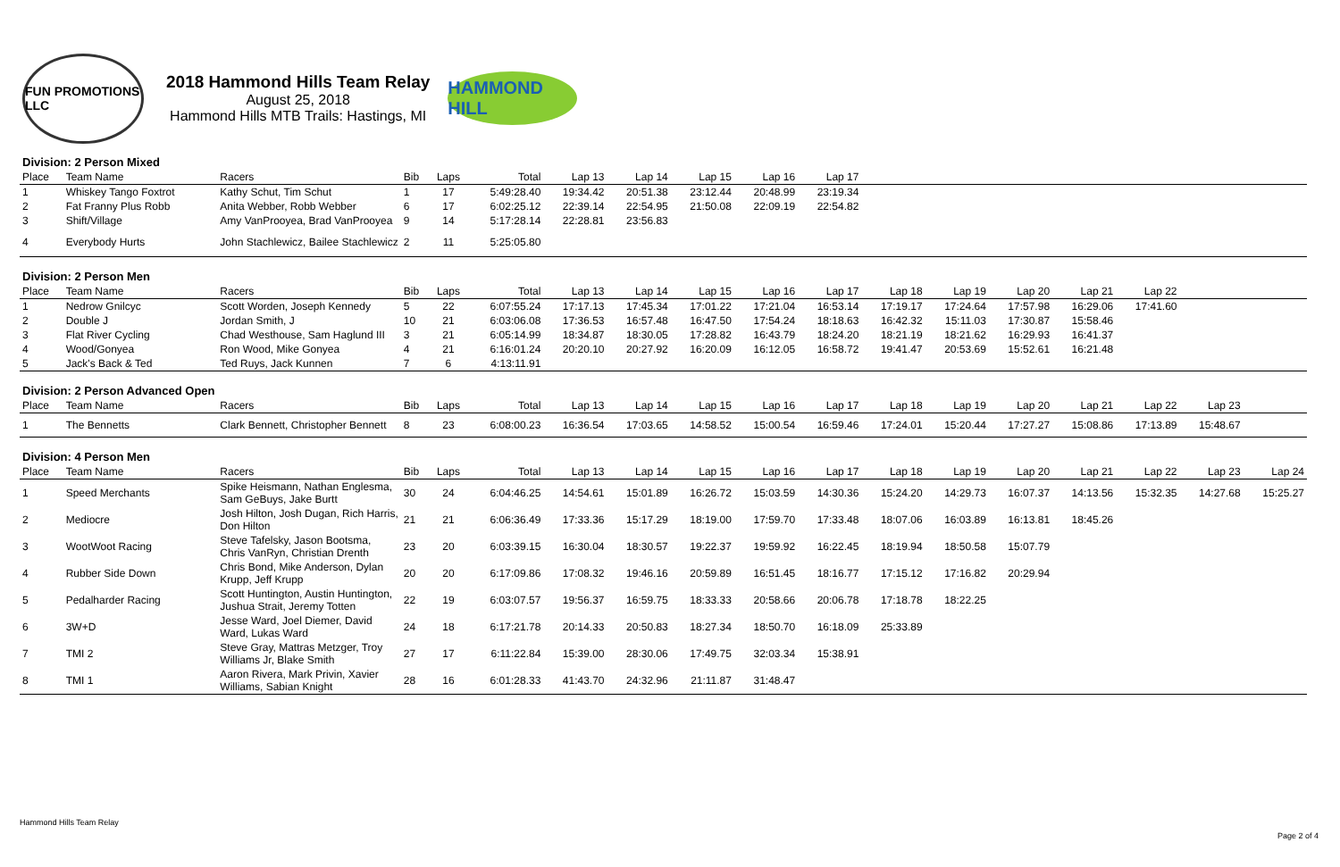FUN PROMOTIONS LLC
2018 Hammond Hills Team Relay
August 25, 2018
Hammond Hills MTB Trails: Hastings, MI
HAMMOND HILL
| Division: 2 Person Mixed | | | | | | | | | | | | | | | | | |
| Place | Team Name | Racers | Bib | Laps | Total | Lap 13 | Lap 14 | Lap 15 | Lap 16 | Lap 17 | | | | | | | |
| 1 | Whiskey Tango Foxtrot | Kathy Schut, Tim Schut | 1 | 17 | 5:49:28.40 | 19:34.42 | 20:51.38 | 23:12.44 | 20:48.99 | 23:19.34 | | | | | | | |
| 2 | Fat Franny Plus Robb | Anita Webber, Robb Webber | 6 | 17 | 6:02:25.12 | 22:39.14 | 22:54.95 | 21:50.08 | 22:09.19 | 22:54.82 | | | | | | | |
| 3 | Shift/Village | Amy VanProoyea, Brad VanProoyea | 9 | 14 | 5:17:28.14 | 22:28.81 | 23:56.83 | | | | | | | | | | |
| 4 | Everybody Hurts | John Stachlewicz, Bailee Stachlewicz | 2 | 11 | 5:25:05.80 | | | | | | | | | | | | |
| Division: 2 Person Men | | | | | | | | | | | | | | | | | |
| Place | Team Name | Racers | Bib | Laps | Total | Lap 13 | Lap 14 | Lap 15 | Lap 16 | Lap 17 | Lap 18 | Lap 19 | Lap 20 | Lap 21 | Lap 22 | | |
| 1 | Nedrow Gnilcyc | Scott Worden, Joseph Kennedy | 5 | 22 | 6:07:55.24 | 17:17.13 | 17:45.34 | 17:01.22 | 17:21.04 | 16:53.14 | 17:19.17 | 17:24.64 | 17:57.98 | 16:29.06 | 17:41.60 | | |
| 2 | Double J | Jordan Smith, J | 10 | 21 | 6:03:06.08 | 17:36.53 | 16:57.48 | 16:47.50 | 17:54.24 | 18:18.63 | 16:42.32 | 15:11.03 | 17:30.87 | 15:58.46 | | | |
| 3 | Flat River Cycling | Chad Westhouse, Sam Haglund III | 3 | 21 | 6:05:14.99 | 18:34.87 | 18:30.05 | 17:28.82 | 16:43.79 | 18:24.20 | 18:21.19 | 18:21.62 | 16:29.93 | 16:41.37 | | | |
| 4 | Wood/Gonyea | Ron Wood, Mike Gonyea | 4 | 21 | 6:16:01.24 | 20:20.10 | 20:27.92 | 16:20.09 | 16:12.05 | 16:58.72 | 19:41.47 | 20:53.69 | 15:52.61 | 16:21.48 | | | |
| 5 | Jack's Back & Ted | Ted Ruys, Jack Kunnen | 7 | 6 | 4:13:11.91 | | | | | | | | | | | | |
| Division: 2 Person Advanced Open | | | | | | | | | | | | | | | | | |
| Place | Team Name | Racers | Bib | Laps | Total | Lap 13 | Lap 14 | Lap 15 | Lap 16 | Lap 17 | Lap 18 | Lap 19 | Lap 20 | Lap 21 | Lap 22 | Lap 23 | |
| 1 | The Bennetts | Clark Bennett, Christopher Bennett | 8 | 23 | 6:08:00.23 | 16:36.54 | 17:03.65 | 14:58.52 | 15:00.54 | 16:59.46 | 17:24.01 | 15:20.44 | 17:27.27 | 15:08.86 | 17:13.89 | 15:48.67 | |
| Division: 4 Person Men | | | | | | | | | | | | | | | | | |
| Place | Team Name | Racers | Bib | Laps | Total | Lap 13 | Lap 14 | Lap 15 | Lap 16 | Lap 17 | Lap 18 | Lap 19 | Lap 20 | Lap 21 | Lap 22 | Lap 23 | Lap 24 |
| 1 | Speed Merchants | Spike Heismann, Nathan Englesma, Sam GeBuys, Jake Burtt | 30 | 24 | 6:04:46.25 | 14:54.61 | 15:01.89 | 16:26.72 | 15:03.59 | 14:30.36 | 15:24.20 | 14:29.73 | 16:07.37 | 14:13.56 | 15:32.35 | 14:27.68 | 15:25.27 |
| 2 | Mediocre | Josh Hilton, Josh Dugan, Rich Harris, Don Hilton | 21 | 21 | 6:06:36.49 | 17:33.36 | 15:17.29 | 18:19.00 | 17:59.70 | 17:33.48 | 18:07.06 | 16:03.89 | 16:13.81 | 18:45.26 | | | |
| 3 | WootWoot Racing | Steve Tafelsky, Jason Bootsma, Chris VanRyn, Christian Drenth | 23 | 20 | 6:03:39.15 | 16:30.04 | 18:30.57 | 19:22.37 | 19:59.92 | 16:22.45 | 18:19.94 | 18:50.58 | 15:07.79 | | | | |
| 4 | Rubber Side Down | Chris Bond, Mike Anderson, Dylan Krupp, Jeff Krupp | 20 | 20 | 6:17:09.86 | 17:08.32 | 19:46.16 | 20:59.89 | 16:51.45 | 18:16.77 | 17:15.12 | 17:16.82 | 20:29.94 | | | | |
| 5 | Pedalharder Racing | Scott Huntington, Austin Huntington, Jushua Strait, Jeremy Totten | 22 | 19 | 6:03:07.57 | 19:56.37 | 16:59.75 | 18:33.33 | 20:58.66 | 20:06.78 | 17:18.78 | 18:22.25 | | | | | |
| 6 | 3W+D | Jesse Ward, Joel Diemer, David Ward, Lukas Ward | 24 | 18 | 6:17:21.78 | 20:14.33 | 20:50.83 | 18:27.34 | 18:50.70 | 16:18.09 | 25:33.89 | | | | | | |
| 7 | TMI 2 | Steve Gray, Mattras Metzger, Troy Williams Jr, Blake Smith | 27 | 17 | 6:11:22.84 | 15:39.00 | 28:30.06 | 17:49.75 | 32:03.34 | 15:38.91 | | | | | | | |
| 8 | TMI 1 | Aaron Rivera, Mark Privin, Xavier Williams, Sabian Knight | 28 | 16 | 6:01:28.33 | 41:43.70 | 24:32.96 | 21:11.87 | 31:48.47 | | | | | | | | |
Hammond Hills Team Relay
Page 2 of 4